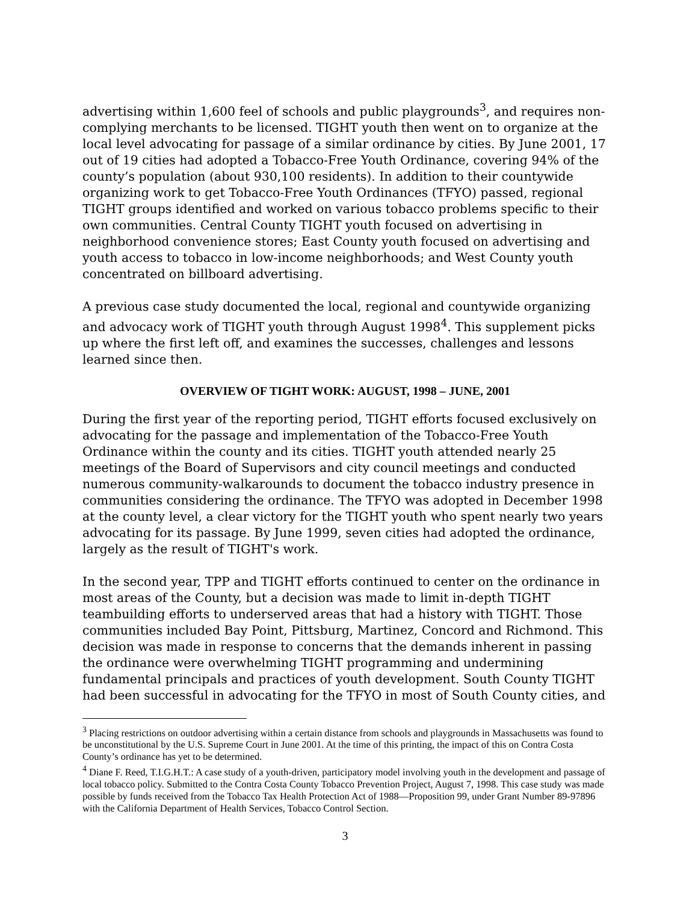advertising within 1,600 feel of schools and public playgrounds<sup>3</sup>, and requires non-complying merchants to be licensed. TIGHT youth then went on to organize at the local level advocating for passage of a similar ordinance by cities. By June 2001, 17 out of 19 cities had adopted a Tobacco-Free Youth Ordinance, covering 94% of the county’s population (about 930,100 residents). In addition to their countywide organizing work to get Tobacco-Free Youth Ordinances (TFYO) passed, regional TIGHT groups identified and worked on various tobacco problems specific to their own communities. Central County TIGHT youth focused on advertising in neighborhood convenience stores; East County youth focused on advertising and youth access to tobacco in low-income neighborhoods; and West County youth concentrated on billboard advertising.
A previous case study documented the local, regional and countywide organizing and advocacy work of TIGHT youth through August 1998<sup>4</sup>. This supplement picks up where the first left off, and examines the successes, challenges and lessons learned since then.
OVERVIEW OF TIGHT WORK: AUGUST, 1998 – JUNE, 2001
During the first year of the reporting period, TIGHT efforts focused exclusively on advocating for the passage and implementation of the Tobacco-Free Youth Ordinance within the county and its cities. TIGHT youth attended nearly 25 meetings of the Board of Supervisors and city council meetings and conducted numerous community-walkarounds to document the tobacco industry presence in communities considering the ordinance. The TFYO was adopted in December 1998 at the county level, a clear victory for the TIGHT youth who spent nearly two years advocating for its passage. By June 1999, seven cities had adopted the ordinance, largely as the result of TIGHT's work.
In the second year, TPP and TIGHT efforts continued to center on the ordinance in most areas of the County, but a decision was made to limit in-depth TIGHT teambuilding efforts to underserved areas that had a history with TIGHT. Those communities included Bay Point, Pittsburg, Martinez, Concord and Richmond. This decision was made in response to concerns that the demands inherent in passing the ordinance were overwhelming TIGHT programming and undermining fundamental principals and practices of youth development. South County TIGHT had been successful in advocating for the TFYO in most of South County cities, and
<sup>3</sup> Placing restrictions on outdoor advertising within a certain distance from schools and playgrounds in Massachusetts was found to be unconstitutional by the U.S. Supreme Court in June 2001. At the time of this printing, the impact of this on Contra Costa County’s ordinance has yet to be determined.
<sup>4</sup> Diane F. Reed, T.I.G.H.T.: A case study of a youth-driven, participatory model involving youth in the development and passage of local tobacco policy. Submitted to the Contra Costa County Tobacco Prevention Project, August 7, 1998. This case study was made possible by funds received from the Tobacco Tax Health Protection Act of 1988—Proposition 99, under Grant Number 89-97896 with the California Department of Health Services, Tobacco Control Section.
3